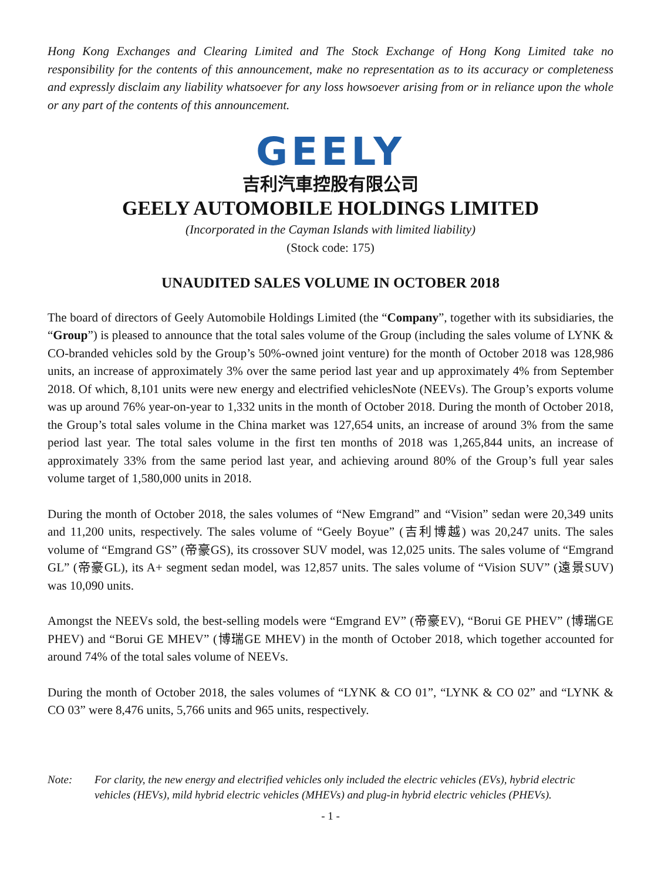Hong Kong Exchanges and Clearing Limited and The Stock Exchange of Hong Kong Limited take no responsibility for the contents of this announcement, make no representation as to its accuracy or completeness and expressly disclaim any liability whatsoever for any loss howsoever arising from or in reliance upon the whole or any part of the contents of this announcement.
GEELY
吉利汽車控股有限公司
GEELY AUTOMOBILE HOLDINGS LIMITED
(Incorporated in the Cayman Islands with limited liability)
(Stock code: 175)
UNAUDITED SALES VOLUME IN OCTOBER 2018
The board of directors of Geely Automobile Holdings Limited (the “Company”, together with its subsidiaries, the “Group”) is pleased to announce that the total sales volume of the Group (including the sales volume of LYNK & CO-branded vehicles sold by the Group’s 50%-owned joint venture) for the month of October 2018 was 128,986 units, an increase of approximately 3% over the same period last year and up approximately 4% from September 2018. Of which, 8,101 units were new energy and electrified vehiclesNote (NEEVs). The Group’s exports volume was up around 76% year-on-year to 1,332 units in the month of October 2018. During the month of October 2018, the Group’s total sales volume in the China market was 127,654 units, an increase of around 3% from the same period last year. The total sales volume in the first ten months of 2018 was 1,265,844 units, an increase of approximately 33% from the same period last year, and achieving around 80% of the Group’s full year sales volume target of 1,580,000 units in 2018.
During the month of October 2018, the sales volumes of “New Emgrand” and “Vision” sedan were 20,349 units and 11,200 units, respectively. The sales volume of “Geely Boyue” (吉利博越) was 20,247 units. The sales volume of “Emgrand GS” (帝豪GS), its crossover SUV model, was 12,025 units. The sales volume of “Emgrand GL” (帝豪GL), its A+ segment sedan model, was 12,857 units. The sales volume of “Vision SUV” (遠景SUV) was 10,090 units.
Amongst the NEEVs sold, the best-selling models were “Emgrand EV” (帝豪EV), “Borui GE PHEV” (博瑞GE PHEV) and “Borui GE MHEV” (博瑞GE MHEV) in the month of October 2018, which together accounted for around 74% of the total sales volume of NEEVs.
During the month of October 2018, the sales volumes of “LYNK & CO 01”, “LYNK & CO 02” and “LYNK & CO 03” were 8,476 units, 5,766 units and 965 units, respectively.
Note: For clarity, the new energy and electrified vehicles only included the electric vehicles (EVs), hybrid electric vehicles (HEVs), mild hybrid electric vehicles (MHEVs) and plug-in hybrid electric vehicles (PHEVs).
- 1 -